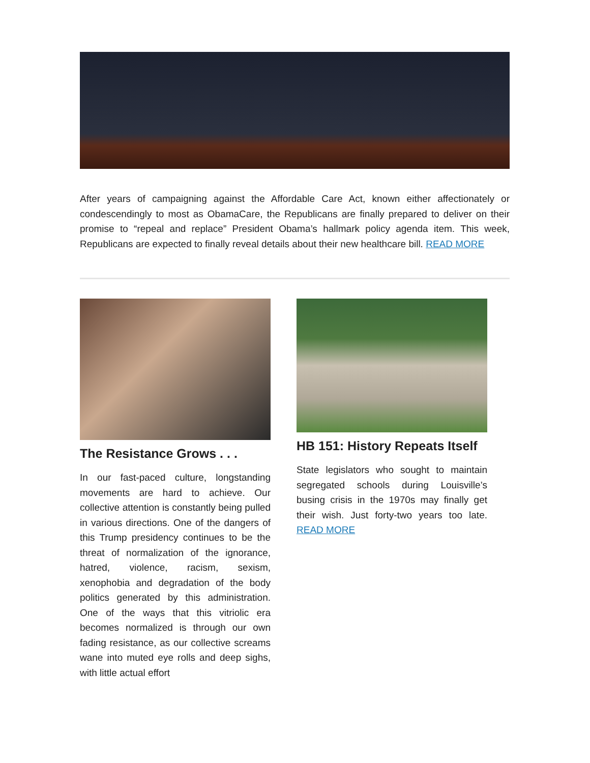After years of campaigning against the Affordable Care Act, known either affectionately or condescendingly to most as ObamaCare, the Republicans are finally prepared to deliver on their promise to “repeal and replace” President Obama’s hallmark policy agenda item. This week, Republicans are expected to finally reveal details about their new healthcare bill. READ MORE
The Resistance Grows . . .
In our fast-paced culture, longstanding movements are hard to achieve. Our collective attention is constantly being pulled in various directions. One of the dangers of this Trump presidency continues to be the threat of normalization of the ignorance, hatred, violence, racism, sexism, xenophobia and degradation of the body politics generated by this administration. One of the ways that this vitriolic era becomes normalized is through our own fading resistance, as our collective screams wane into muted eye rolls and deep sighs, with little actual effort
HB 151: History Repeats Itself
State legislators who sought to maintain segregated schools during Louisville’s busing crisis in the 1970s may finally get their wish. Just forty-two years too late. READ MORE